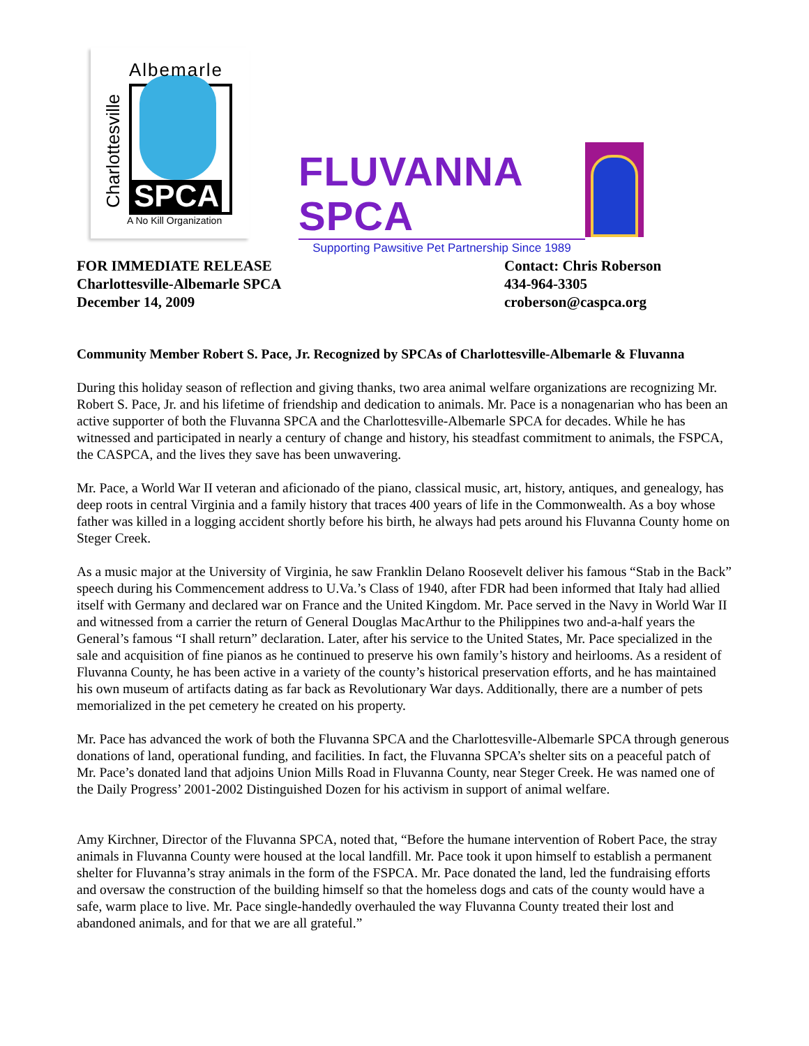Albemarle
SPCA
Charlottesville A No Kill Organization
FLUVANNA SPCA
Supporting Pawsitive Pet Partnership Since 1989
FOR IMMEDIATE RELEASE
Charlottesville-Albemarle SPCA
December 14, 2009
Contact: Chris Roberson
434-964-3305
croberson@caspca.org
Community Member Robert S. Pace, Jr. Recognized by SPCAs of Charlottesville-Albemarle & Fluvanna
During this holiday season of reflection and giving thanks, two area animal welfare organizations are recognizing Mr. Robert S. Pace, Jr. and his lifetime of friendship and dedication to animals. Mr. Pace is a nonagenarian who has been an active supporter of both the Fluvanna SPCA and the Charlottesville-Albemarle SPCA for decades. While he has witnessed and participated in nearly a century of change and history, his steadfast commitment to animals, the FSPCA, the CASPCA, and the lives they save has been unwavering.
Mr. Pace, a World War II veteran and aficionado of the piano, classical music, art, history, antiques, and genealogy, has deep roots in central Virginia and a family history that traces 400 years of life in the Commonwealth. As a boy whose father was killed in a logging accident shortly before his birth, he always had pets around his Fluvanna County home on Steger Creek.
As a music major at the University of Virginia, he saw Franklin Delano Roosevelt deliver his famous “Stab in the Back” speech during his Commencement address to U.Va.’s Class of 1940, after FDR had been informed that Italy had allied itself with Germany and declared war on France and the United Kingdom. Mr. Pace served in the Navy in World War II and witnessed from a carrier the return of General Douglas MacArthur to the Philippines two and-a-half years the General’s famous “I shall return” declaration. Later, after his service to the United States, Mr. Pace specialized in the sale and acquisition of fine pianos as he continued to preserve his own family’s history and heirlooms. As a resident of Fluvanna County, he has been active in a variety of the county’s historical preservation efforts, and he has maintained his own museum of artifacts dating as far back as Revolutionary War days. Additionally, there are a number of pets memorialized in the pet cemetery he created on his property.
Mr. Pace has advanced the work of both the Fluvanna SPCA and the Charlottesville-Albemarle SPCA through generous donations of land, operational funding, and facilities. In fact, the Fluvanna SPCA’s shelter sits on a peaceful patch of Mr. Pace’s donated land that adjoins Union Mills Road in Fluvanna County, near Steger Creek. He was named one of the Daily Progress’ 2001-2002 Distinguished Dozen for his activism in support of animal welfare.
Amy Kirchner, Director of the Fluvanna SPCA, noted that, “Before the humane intervention of Robert Pace, the stray animals in Fluvanna County were housed at the local landfill. Mr. Pace took it upon himself to establish a permanent shelter for Fluvanna’s stray animals in the form of the FSPCA. Mr. Pace donated the land, led the fundraising efforts and oversaw the construction of the building himself so that the homeless dogs and cats of the county would have a safe, warm place to live. Mr. Pace single-handedly overhauled the way Fluvanna County treated their lost and abandoned animals, and for that we are all grateful.”